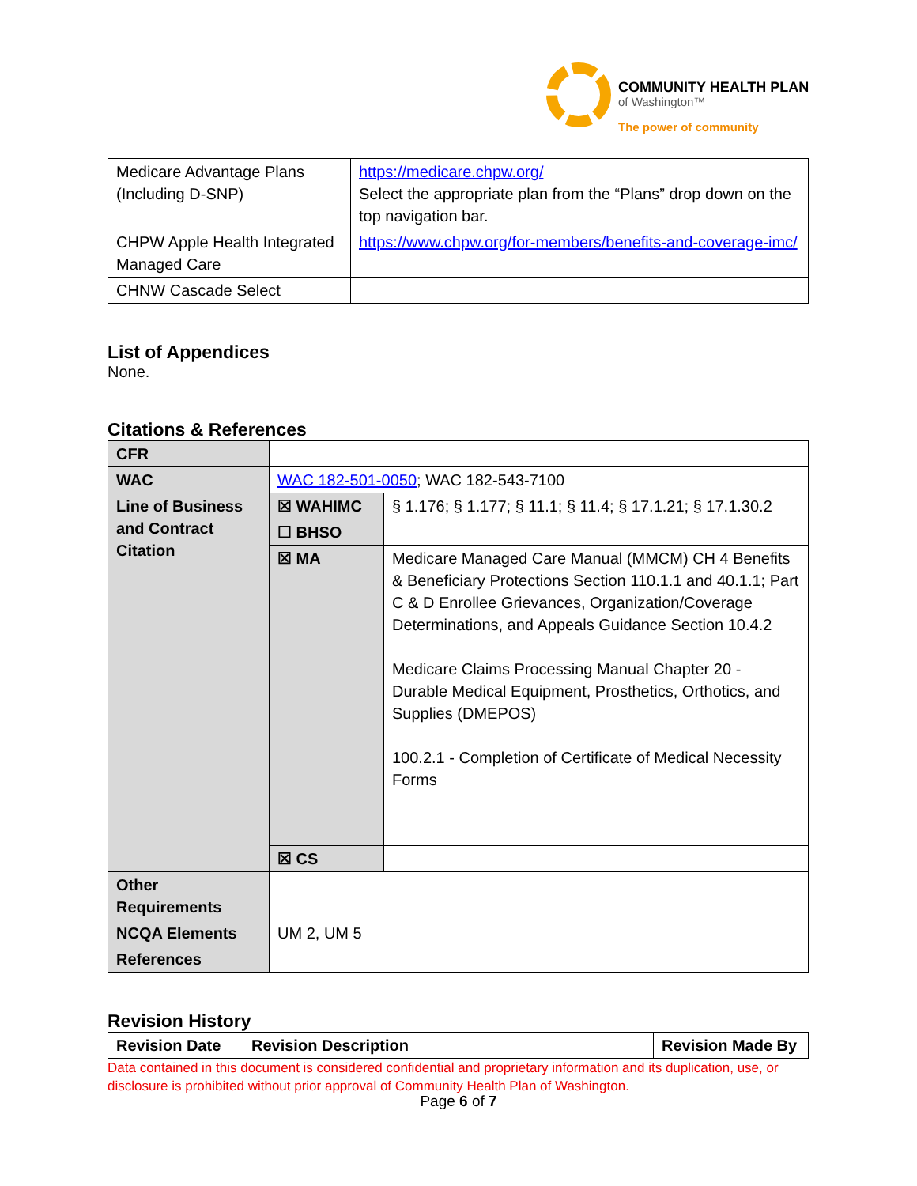COMMUNITY HEALTH PLAN
of Washington™
The power of community
| Medicare Advantage Plans (Including D-SNP) | https://medicare.chpw.org/ Select the appropriate plan from the “Plans” drop down on the top navigation bar. |
| CHPW Apple Health Integrated Managed Care | https://www.chpw.org/for-members/benefits-and-coverage-imc/ |
| CHNW Cascade Select | |
List of Appendices
None.
Citations & References
| CFR | | |
| WAC | WAC 182-501-0050 ; WAC 182-543-7100 | |
| Line of Business and Contract Citation | ☒ WAHIMC | § 1.176; § 1.177; § 11.1; § 11.4; § 17.1.21; § 17.1.30.2 |
| | ☐ BHSO | |
| | ☒ MA | Medicare Managed Care Manual (MMCM) CH 4 Benefits & Beneficiary Protections Section 110.1.1 and 40.1.1; Part C & D Enrollee Grievances, Organization/Coverage Determinations, and Appeals Guidance Section 10.4.2 Medicare Claims Processing Manual Chapter 20 - Durable Medical Equipment, Prosthetics, Orthotics, and Supplies (DMEPOS) 100.2.1 - Completion of Certificate of Medical Necessity Forms |
| | ☒ CS | |
| Other Requirements | | |
| NCQA Elements | UM 2, UM 5 | |
| References | | |
Revision History
| Revision Date | Revision Description | Revision Made By |
| --- | --- | --- |
Data contained in this document is considered confidential and proprietary information and its duplication, use, or disclosure is prohibited without prior approval of Community Health Plan of Washington.
Page 6 of 7